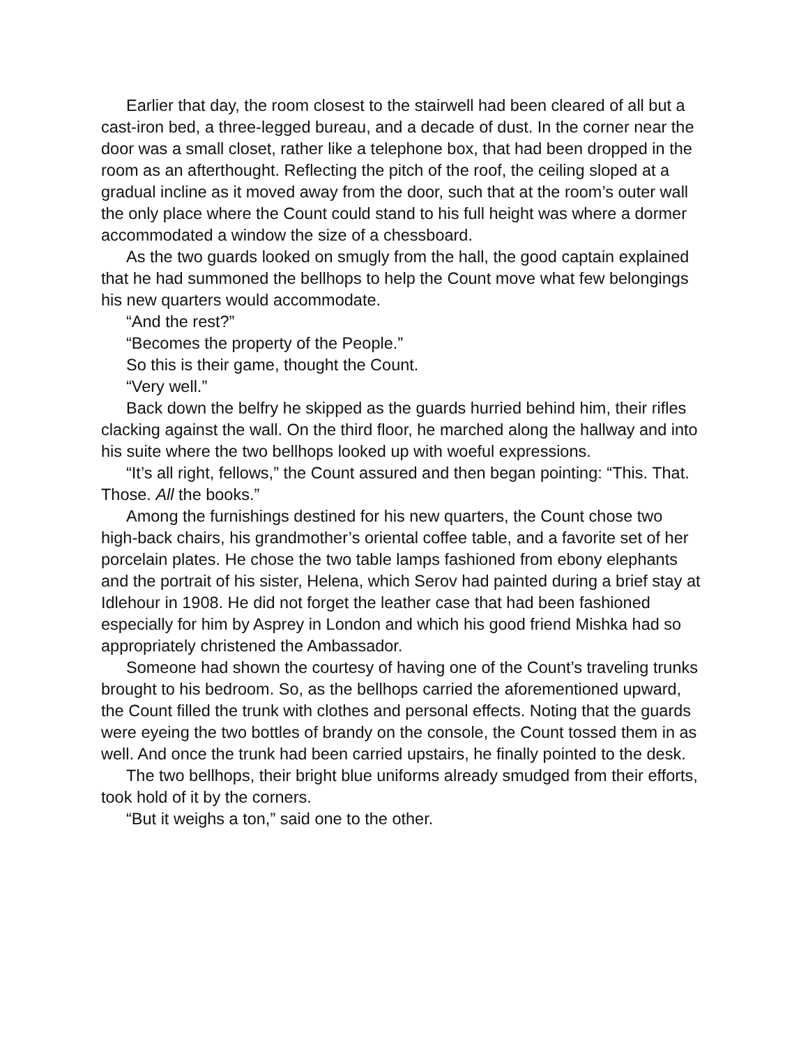Earlier that day, the room closest to the stairwell had been cleared of all but a cast-iron bed, a three-legged bureau, and a decade of dust. In the corner near the door was a small closet, rather like a telephone box, that had been dropped in the room as an afterthought. Reflecting the pitch of the roof, the ceiling sloped at a gradual incline as it moved away from the door, such that at the room’s outer wall the only place where the Count could stand to his full height was where a dormer accommodated a window the size of a chessboard.
As the two guards looked on smugly from the hall, the good captain explained that he had summoned the bellhops to help the Count move what few belongings his new quarters would accommodate.
“And the rest?”
“Becomes the property of the People.”
So this is their game, thought the Count.
“Very well.”
Back down the belfry he skipped as the guards hurried behind him, their rifles clacking against the wall. On the third floor, he marched along the hallway and into his suite where the two bellhops looked up with woeful expressions.
“It’s all right, fellows,” the Count assured and then began pointing: “This. That. Those. All the books.”
Among the furnishings destined for his new quarters, the Count chose two high-back chairs, his grandmother’s oriental coffee table, and a favorite set of her porcelain plates. He chose the two table lamps fashioned from ebony elephants and the portrait of his sister, Helena, which Serov had painted during a brief stay at Idlehour in 1908. He did not forget the leather case that had been fashioned especially for him by Asprey in London and which his good friend Mishka had so appropriately christened the Ambassador.
Someone had shown the courtesy of having one of the Count’s traveling trunks brought to his bedroom. So, as the bellhops carried the aforementioned upward, the Count filled the trunk with clothes and personal effects. Noting that the guards were eyeing the two bottles of brandy on the console, the Count tossed them in as well. And once the trunk had been carried upstairs, he finally pointed to the desk.
The two bellhops, their bright blue uniforms already smudged from their efforts, took hold of it by the corners.
“But it weighs a ton,” said one to the other.